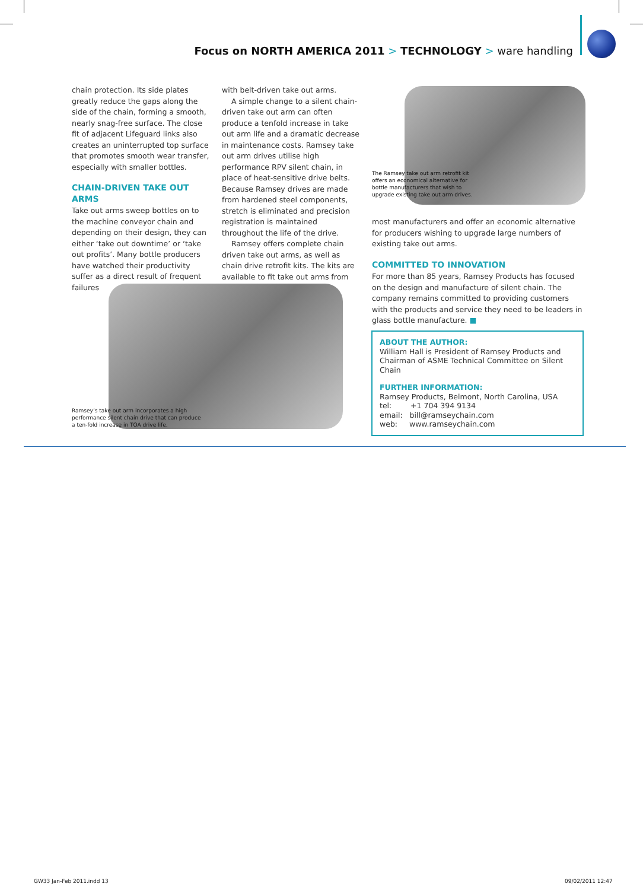Focus on NORTH AMERICA 2011 > TECHNOLOGY > ware handling
chain protection. Its side plates greatly reduce the gaps along the side of the chain, forming a smooth, nearly snag-free surface. The close fit of adjacent Lifeguard links also creates an uninterrupted top surface that promotes smooth wear transfer, especially with smaller bottles.
CHAIN-DRIVEN TAKE OUT ARMS
Take out arms sweep bottles on to the machine conveyor chain and depending on their design, they can either ‘take out downtime’ or ‘take out profits’. Many bottle producers have watched their productivity suffer as a direct result of frequent failures
with belt-driven take out arms.
A simple change to a silent chain-driven take out arm can often produce a tenfold increase in take out arm life and a dramatic decrease in maintenance costs. Ramsey take out arm drives utilise high performance RPV silent chain, in place of heat-sensitive drive belts. Because Ramsey drives are made from hardened steel components, stretch is eliminated and precision registration is maintained throughout the life of the drive.
Ramsey offers complete chain driven take out arms, as well as chain drive retrofit kits. The kits are available to fit take out arms from
Ramsey’s take out arm incorporates a high performance silent chain drive that can produce a ten-fold increase in TOA drive life.
The Ramsey take out arm retrofit kit offers an economical alternative for bottle manufacturers that wish to upgrade existing take out arm drives.
most manufacturers and offer an economic alternative for producers wishing to upgrade large numbers of existing take out arms.
COMMITTED TO INNOVATION
For more than 85 years, Ramsey Products has focused on the design and manufacture of silent chain. The company remains committed to providing customers with the products and service they need to be leaders in glass bottle manufacture. ■
ABOUT THE AUTHOR:
William Hall is President of Ramsey Products and Chairman of ASME Technical Committee on Silent Chain
FURTHER INFORMATION:
Ramsey Products, Belmont, North Carolina, USA
tel: +1 704 394 9134
email: bill@ramseychain.com
web: www.ramseychain.com
GW33 Jan-Feb 2011.indd 13 09/02/2011 12:47